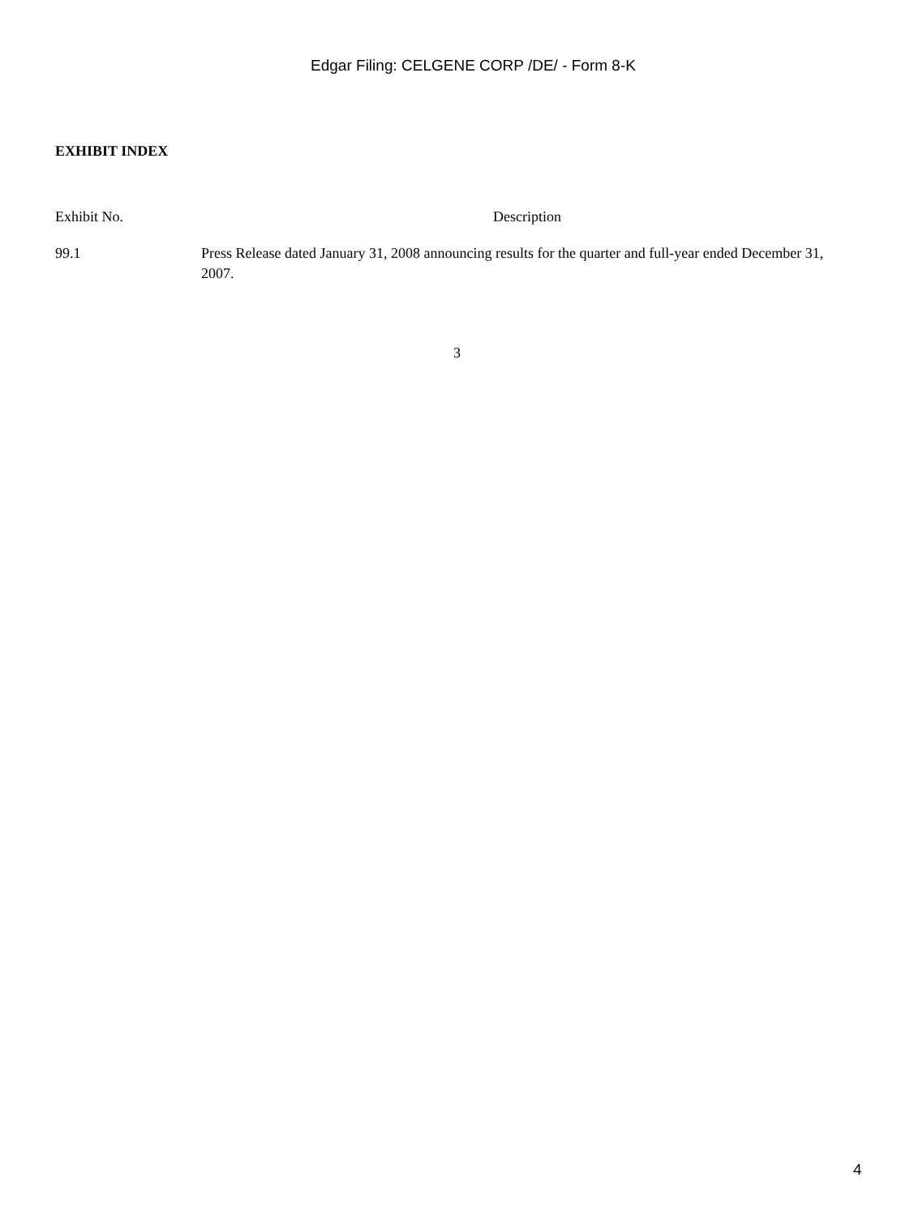Edgar Filing: CELGENE CORP /DE/ - Form 8-K
EXHIBIT INDEX
| Exhibit No. | Description |
| --- | --- |
| 99.1 | Press Release dated January 31, 2008 announcing results for the quarter and full-year ended December 31, 2007. |
3
4